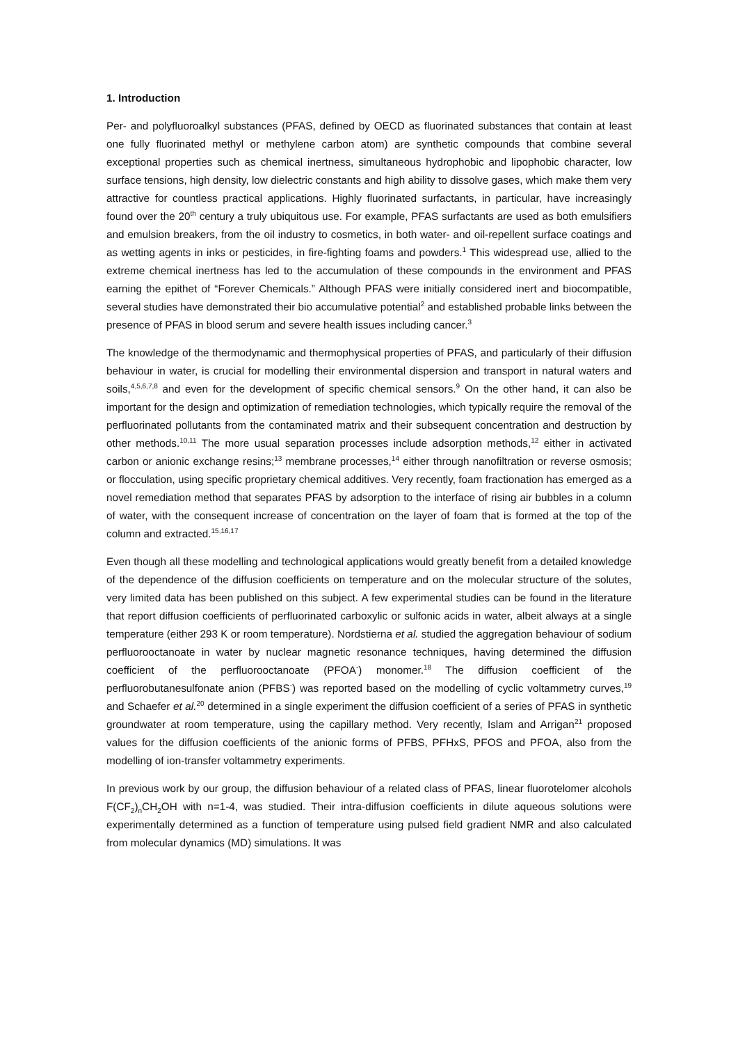1. Introduction
Per- and polyfluoroalkyl substances (PFAS, defined by OECD as fluorinated substances that contain at least one fully fluorinated methyl or methylene carbon atom) are synthetic compounds that combine several exceptional properties such as chemical inertness, simultaneous hydrophobic and lipophobic character, low surface tensions, high density, low dielectric constants and high ability to dissolve gases, which make them very attractive for countless practical applications. Highly fluorinated surfactants, in particular, have increasingly found over the 20<sup>th</sup> century a truly ubiquitous use. For example, PFAS surfactants are used as both emulsifiers and emulsion breakers, from the oil industry to cosmetics, in both water- and oil-repellent surface coatings and as wetting agents in inks or pesticides, in fire-fighting foams and powders.<sup>1</sup> This widespread use, allied to the extreme chemical inertness has led to the accumulation of these compounds in the environment and PFAS earning the epithet of “Forever Chemicals.” Although PFAS were initially considered inert and biocompatible, several studies have demonstrated their bio accumulative potential<sup>2</sup> and established probable links between the presence of PFAS in blood serum and severe health issues including cancer.<sup>3</sup>
The knowledge of the thermodynamic and thermophysical properties of PFAS, and particularly of their diffusion behaviour in water, is crucial for modelling their environmental dispersion and transport in natural waters and soils,<sup>4,5,6,7,8</sup> and even for the development of specific chemical sensors.<sup>9</sup> On the other hand, it can also be important for the design and optimization of remediation technologies, which typically require the removal of the perfluorinated pollutants from the contaminated matrix and their subsequent concentration and destruction by other methods.<sup>10,11</sup> The more usual separation processes include adsorption methods,<sup>12</sup> either in activated carbon or anionic exchange resins;<sup>13</sup> membrane processes,<sup>14</sup> either through nanofiltration or reverse osmosis; or flocculation, using specific proprietary chemical additives. Very recently, foam fractionation has emerged as a novel remediation method that separates PFAS by adsorption to the interface of rising air bubbles in a column of water, with the consequent increase of concentration on the layer of foam that is formed at the top of the column and extracted.<sup>15,16,17</sup>
Even though all these modelling and technological applications would greatly benefit from a detailed knowledge of the dependence of the diffusion coefficients on temperature and on the molecular structure of the solutes, very limited data has been published on this subject. A few experimental studies can be found in the literature that report diffusion coefficients of perfluorinated carboxylic or sulfonic acids in water, albeit always at a single temperature (either 293 K or room temperature). Nordstierna et al. studied the aggregation behaviour of sodium perfluorooctanoate in water by nuclear magnetic resonance techniques, having determined the diffusion coefficient of the perfluorooctanoate (PFOA<sup>-</sup>) monomer.<sup>18</sup> The diffusion coefficient of the perfluorobutanesulfonate anion (PFBS<sup>-</sup>) was reported based on the modelling of cyclic voltammetry curves,<sup>19</sup> and Schaefer et al.<sup>20</sup> determined in a single experiment the diffusion coefficient of a series of PFAS in synthetic groundwater at room temperature, using the capillary method. Very recently, Islam and Arrigan<sup>21</sup> proposed values for the diffusion coefficients of the anionic forms of PFBS, PFHxS, PFOS and PFOA, also from the modelling of ion-transfer voltammetry experiments.
In previous work by our group, the diffusion behaviour of a related class of PFAS, linear fluorotelomer alcohols F(CF<sub>2</sub>)<sub>n</sub>CH<sub>2</sub>OH with n=1-4, was studied. Their intra-diffusion coefficients in dilute aqueous solutions were experimentally determined as a function of temperature using pulsed field gradient NMR and also calculated from molecular dynamics (MD) simulations. It was